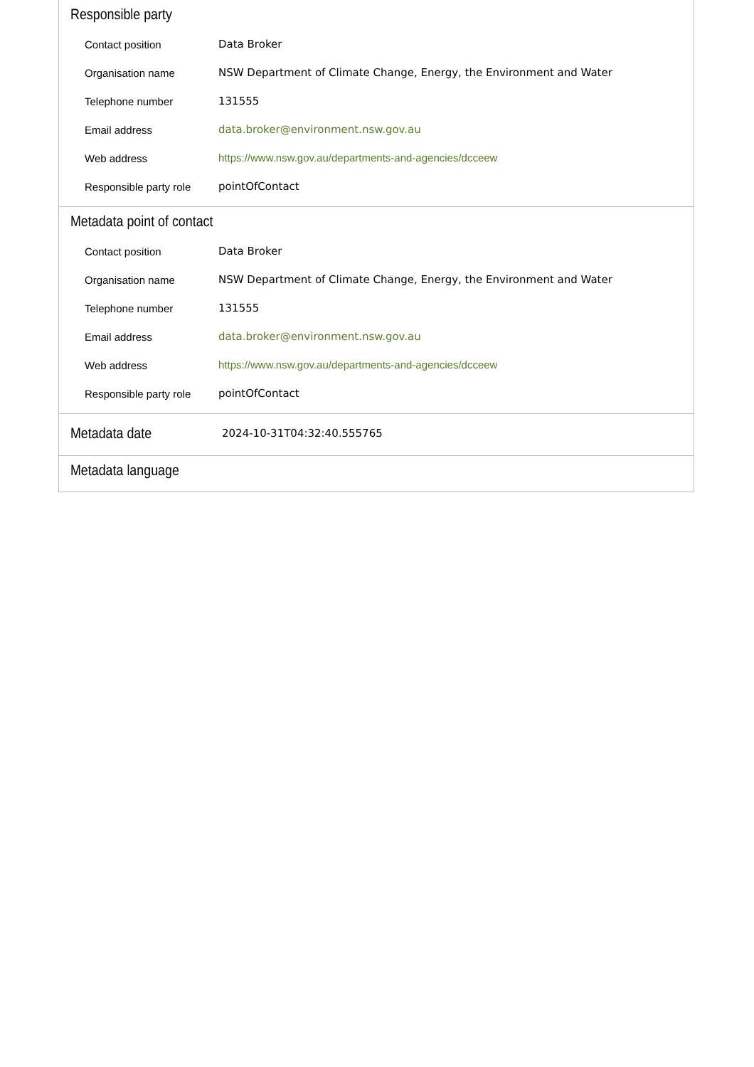Responsible party
| Contact position | Data Broker |
| Organisation name | NSW Department of Climate Change, Energy, the Environment and Water |
| Telephone number | 131555 |
| Email address | data.broker@environment.nsw.gov.au |
| Web address | https://www.nsw.gov.au/departments-and-agencies/dcceew |
| Responsible party role | pointOfContact |
Metadata point of contact
| Contact position | Data Broker |
| Organisation name | NSW Department of Climate Change, Energy, the Environment and Water |
| Telephone number | 131555 |
| Email address | data.broker@environment.nsw.gov.au |
| Web address | https://www.nsw.gov.au/departments-and-agencies/dcceew |
| Responsible party role | pointOfContact |
Metadata date
2024-10-31T04:32:40.555765
Metadata language